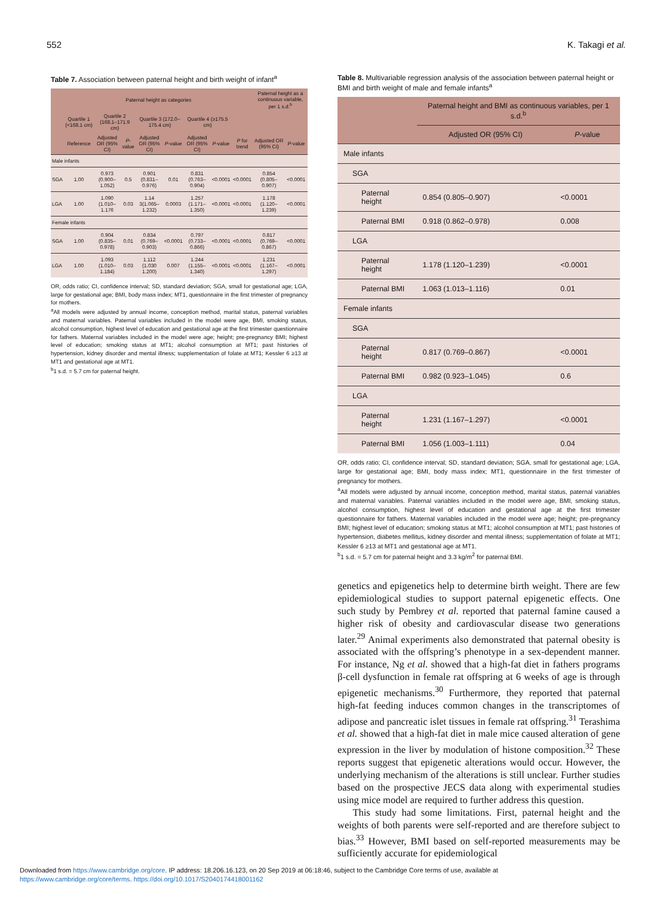552 K. Takagi et al.
Table 7. Association between paternal height and birth weight of infant<sup>a</sup>
| | Paternal height as categories | | | | | | | | Paternal height as a continuous variable, per 1 s.d.<sup>b</sup> | |
| --- | --- | --- | --- | --- | --- | --- | --- | --- | --- | --- |
| | Quartile 1 (<168.1 cm) | Quartile 2 (168.1–171.9 cm) | | Quartile 3 (172.0–175.4 cm) | | Quartile 4 (≥175.5 cm) | | | | |
| | Reference | Adjusted OR (95% CI) | P -value | Adjusted OR (95% CI) | P -value | Adjusted OR (95% CI) | P -value | P for trend | Adjusted OR (95% CI) | P -value |
| Male infants | | | | | | | | | | |
| SGA | 1.00 | 0.973 (0.900–1.052) | 0.5 | 0.901 (0.831–0.976) | 0.01 | 0.831 (0.763–0.904) | <0.0001 | <0.0001 | 0.854 (0.805–0.907) | <0.0001 |
| LGA | 1.00 | 1.090 (1.010–1.176 | 0.03 | 1.14 3(1.065–1.232) | 0.0003 | 1.257 (1.171–1.350) | <0.0001 | <0.0001 | 1.178 (1.120–1.239) | <0.0001 |
| Female infants | | | | | | | | | | |
| SGA | 1.00 | 0.904 (0.835–0.978) | 0.01 | 0.834 (0.769–0.903) | <0.0001 | 0.797 (0.733–0.866) | <0.0001 | <0.0001 | 0.817 (0.769–0.867) | <0.0001 |
| LGA | 1.00 | 1.093 (1.010–1.184) | 0.03 | 1.112 (1.030 1.200) | 0.007 | 1.244 (1.155–1.340) | <0.0001 | <0.0001 | 1.231 (1.167–1.297) | <0.0001 |
OR, odds ratio; CI, confidence interval; SD, standard deviation; SGA, small for gestational age; LGA, large for gestational age; BMI, body mass index; MT1, questionnaire in the first trimester of pregnancy for mothers.
<sup>a</sup> All models were adjusted by annual income, conception method, marital status, paternal variables and maternal variables. Paternal variables included in the model were age, BMI, smoking status, alcohol consumption, highest level of education and gestational age at the first trimester questionnaire for fathers. Maternal variables included in the model were age; height; pre-pregnancy BMI; highest level of education; smoking status at MT1; alcohol consumption at MT1; past histories of hypertension, kidney disorder and mental illness; supplementation of folate at MT1; Kessler 6 ≥13 at MT1 and gestational age at MT1.
<sup>b</sup> 1 s.d. = 5.7 cm for paternal height.
Table 8. Multivariable regression analysis of the association between paternal height or BMI and birth weight of male and female infants<sup>a</sup>
| | Paternal height and BMI as continuous variables, per 1 s.d.<sup>b</sup> | |
| --- | --- | --- |
| | Adjusted OR (95% CI) | P -value |
| Male infants | | |
| SGA | | |
| Paternal height | 0.854 (0.805–0.907) | <0.0001 |
| Paternal BMI | 0.918 (0.862–0.978) | 0.008 |
| LGA | | |
| Paternal height | 1.178 (1.120–1.239) | <0.0001 |
| Paternal BMI | 1.063 (1.013–1.116) | 0.01 |
| Female infants | | |
| SGA | | |
| Paternal height | 0.817 (0.769–0.867) | <0.0001 |
| Paternal BMI | 0.982 (0.923–1.045) | 0.6 |
| LGA | | |
| Paternal height | 1.231 (1.167–1.297) | <0.0001 |
| Paternal BMI | 1.056 (1.003–1.111) | 0.04 |
OR, odds ratio; CI, confidence interval; SD, standard deviation; SGA, small for gestational age; LGA, large for gestational age; BMI, body mass index; MT1, questionnaire in the first trimester of pregnancy for mothers.
<sup>a</sup> All models were adjusted by annual income, conception method, marital status, paternal variables and maternal variables. Paternal variables included in the model were age, BMI, smoking status, alcohol consumption, highest level of education and gestational age at the first trimester questionnaire for fathers. Maternal variables included in the model were age; height; pre-pregnancy BMI; highest level of education; smoking status at MT1; alcohol consumption at MT1; past histories of hypertension, diabetes mellitus, kidney disorder and mental illness; supplementation of folate at MT1; Kessler 6 ≥13 at MT1 and gestational age at MT1.
<sup>b</sup> 1 s.d. = 5.7 cm for paternal height and 3.3 kg/m<sup>2</sup> for paternal BMI.
genetics and epigenetics help to determine birth weight. There are few epidemiological studies to support paternal epigenetic effects. One such study by Pembrey et al. reported that paternal famine caused a higher risk of obesity and cardiovascular disease two generations later.<sup>29</sup> Animal experiments also demonstrated that paternal obesity is associated with the offspring’s phenotype in a sex-dependent manner. For instance, Ng et al. showed that a high-fat diet in fathers programs β-cell dysfunction in female rat offspring at 6 weeks of age is through epigenetic mechanisms.<sup>30</sup> Furthermore, they reported that paternal high-fat feeding induces common changes in the transcriptomes of adipose and pancreatic islet tissues in female rat offspring.<sup>31</sup> Terashima et al. showed that a high-fat diet in male mice caused alteration of gene expression in the liver by modulation of histone composition.<sup>32</sup> These reports suggest that epigenetic alterations would occur. However, the underlying mechanism of the alterations is still unclear. Further studies based on the prospective JECS data along with experimental studies using mice model are required to further address this question.
This study had some limitations. First, paternal height and the weights of both parents were self-reported and are therefore subject to bias.<sup>33</sup> However, BMI based on self-reported measurements may be sufficiently accurate for epidemiological
Downloaded from https://www.cambridge.org/core. IP address: 18.206.16.123, on 20 Sep 2019 at 06:18:46, subject to the Cambridge Core terms of use, available at
https://www.cambridge.org/core/terms. https://doi.org/10.1017/S2040174418001162